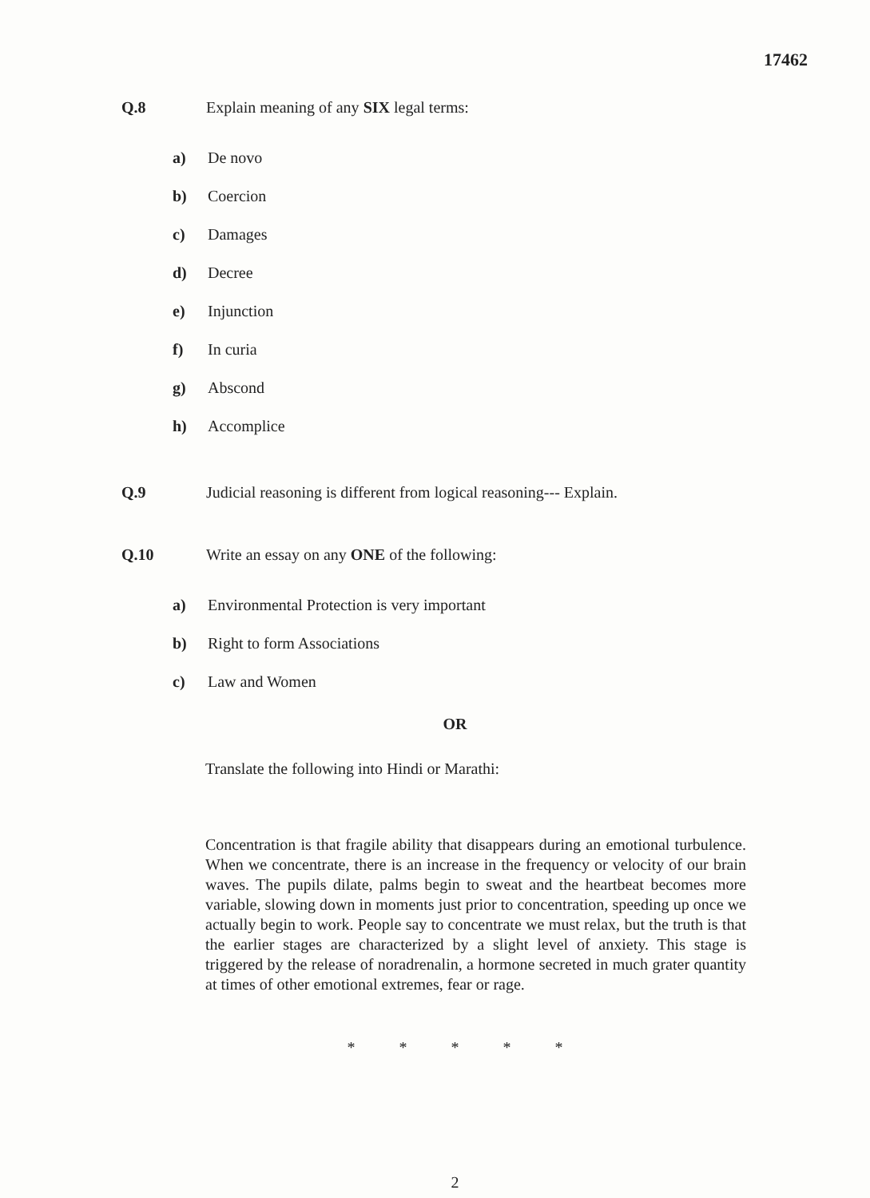17462
Q.8 Explain meaning of any SIX legal terms:
a) De novo
b) Coercion
c) Damages
d) Decree
e) Injunction
f) In curia
g) Abscond
h) Accomplice
Q.9 Judicial reasoning is different from logical reasoning--- Explain.
Q.10 Write an essay on any ONE of the following:
a) Environmental Protection is very important
b) Right to form Associations
c) Law and Women
OR
Translate the following into Hindi or Marathi:
Concentration is that fragile ability that disappears during an emotional turbulence. When we concentrate, there is an increase in the frequency or velocity of our brain waves. The pupils dilate, palms begin to sweat and the heartbeat becomes more variable, slowing down in moments just prior to concentration, speeding up once we actually begin to work. People say to concentrate we must relax, but the truth is that the earlier stages are characterized by a slight level of anxiety. This stage is triggered by the release of noradrenalin, a hormone secreted in much grater quantity at times of other emotional extremes, fear or rage.
* * * * *
2